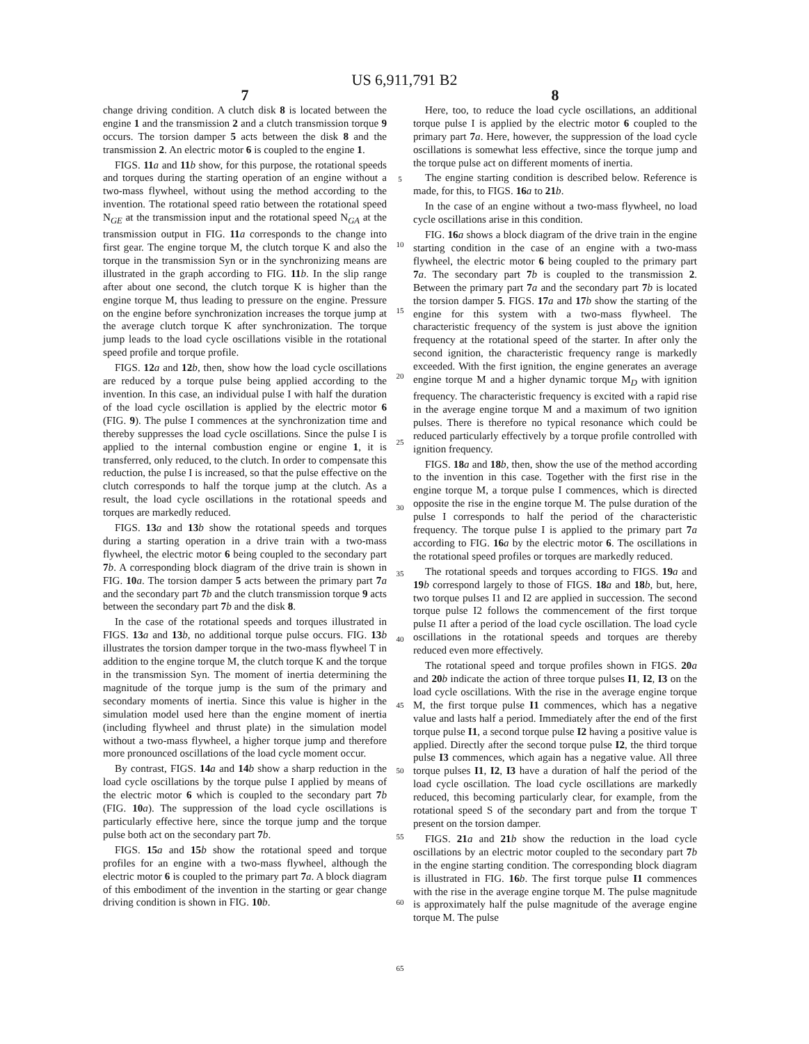US 6,911,791 B2
7
change driving condition. A clutch disk 8 is located between the engine 1 and the transmission 2 and a clutch transmission torque 9 occurs. The torsion damper 5 acts between the disk 8 and the transmission 2. An electric motor 6 is coupled to the engine 1.
FIGS. 11 a and 11 b show, for this purpose, the rotational speeds and torques during the starting operation of an engine without a two-mass flywheel, without using the method according to the invention. The rotational speed ratio between the rotational speed N<sub>GE</sub> at the transmission input and the rotational speed N<sub>GA</sub> at the transmission output in FIG. 11 a corresponds to the change into first gear. The engine torque M, the clutch torque K and also the torque in the transmission Syn or in the synchronizing means are illustrated in the graph according to FIG. 11 b. In the slip range after about one second, the clutch torque K is higher than the engine torque M, thus leading to pressure on the engine. Pressure on the engine before synchronization increases the torque jump at the average clutch torque K after synchronization. The torque jump leads to the load cycle oscillations visible in the rotational speed profile and torque profile.
FIGS. 12 a and 12 b, then, show how the load cycle oscillations are reduced by a torque pulse being applied according to the invention. In this case, an individual pulse I with half the duration of the load cycle oscillation is applied by the electric motor 6 (FIG. 9). The pulse I commences at the synchronization time and thereby suppresses the load cycle oscillations. Since the pulse I is applied to the internal combustion engine or engine 1, it is transferred, only reduced, to the clutch. In order to compensate this reduction, the pulse I is increased, so that the pulse effective on the clutch corresponds to half the torque jump at the clutch. As a result, the load cycle oscillations in the rotational speeds and torques are markedly reduced.
FIGS. 13 a and 13 b show the rotational speeds and torques during a starting operation in a drive train with a two-mass flywheel, the electric motor 6 being coupled to the secondary part 7 b. A corresponding block diagram of the drive train is shown in FIG. 10 a. The torsion damper 5 acts between the primary part 7 a and the secondary part 7 b and the clutch transmission torque 9 acts between the secondary part 7 b and the disk 8.
In the case of the rotational speeds and torques illustrated in FIGS. 13 a and 13 b, no additional torque pulse occurs. FIG. 13 b illustrates the torsion damper torque in the two-mass flywheel T in addition to the engine torque M, the clutch torque K and the torque in the transmission Syn. The moment of inertia determining the magnitude of the torque jump is the sum of the primary and secondary moments of inertia. Since this value is higher in the simulation model used here than the engine moment of inertia (including flywheel and thrust plate) in the simulation model without a two-mass flywheel, a higher torque jump and therefore more pronounced oscillations of the load cycle moment occur.
By contrast, FIGS. 14 a and 14 b show a sharp reduction in the load cycle oscillations by the torque pulse I applied by means of the electric motor 6 which is coupled to the secondary part 7 b (FIG. 10 a). The suppression of the load cycle oscillations is particularly effective here, since the torque jump and the torque pulse both act on the secondary part 7 b.
FIGS. 15 a and 15 b show the rotational speed and torque profiles for an engine with a two-mass flywheel, although the electric motor 6 is coupled to the primary part 7 a. A block diagram of this embodiment of the invention in the starting or gear change driving condition is shown in FIG. 10 b.
5
10
15
20
25
30
35
40
45
50
55
60
65
8
Here, too, to reduce the load cycle oscillations, an additional torque pulse I is applied by the electric motor 6 coupled to the primary part 7 a. Here, however, the suppression of the load cycle oscillations is somewhat less effective, since the torque jump and the torque pulse act on different moments of inertia.
The engine starting condition is described below. Reference is made, for this, to FIGS. 16 a to 21 b.
In the case of an engine without a two-mass flywheel, no load cycle oscillations arise in this condition.
FIG. 16 a shows a block diagram of the drive train in the engine starting condition in the case of an engine with a two-mass flywheel, the electric motor 6 being coupled to the primary part 7 a. The secondary part 7 b is coupled to the transmission 2. Between the primary part 7 a and the secondary part 7 b is located the torsion damper 5. FIGS. 17 a and 17 b show the starting of the engine for this system with a two-mass flywheel. The characteristic frequency of the system is just above the ignition frequency at the rotational speed of the starter. In after only the second ignition, the characteristic frequency range is markedly exceeded. With the first ignition, the engine generates an average engine torque M and a higher dynamic torque M<sub>D</sub> with ignition frequency. The characteristic frequency is excited with a rapid rise in the average engine torque M and a maximum of two ignition pulses. There is therefore no typical resonance which could be reduced particularly effectively by a torque profile controlled with ignition frequency.
FIGS. 18 a and 18 b, then, show the use of the method according to the invention in this case. Together with the first rise in the engine torque M, a torque pulse I commences, which is directed opposite the rise in the engine torque M. The pulse duration of the pulse I corresponds to half the period of the characteristic frequency. The torque pulse I is applied to the primary part 7 a according to FIG. 16 a by the electric motor 6. The oscillations in the rotational speed profiles or torques are markedly reduced.
The rotational speeds and torques according to FIGS. 19 a and 19 b correspond largely to those of FIGS. 18 a and 18 b, but, here, two torque pulses I1 and I2 are applied in succession. The second torque pulse I2 follows the commencement of the first torque pulse I1 after a period of the load cycle oscillation. The load cycle oscillations in the rotational speeds and torques are thereby reduced even more effectively.
The rotational speed and torque profiles shown in FIGS. 20 a and 20 b indicate the action of three torque pulses I1, I2, I3 on the load cycle oscillations. With the rise in the average engine torque M, the first torque pulse I1 commences, which has a negative value and lasts half a period. Immediately after the end of the first torque pulse I1, a second torque pulse I2 having a positive value is applied. Directly after the second torque pulse I2, the third torque pulse I3 commences, which again has a negative value. All three torque pulses I1, I2, I3 have a duration of half the period of the load cycle oscillation. The load cycle oscillations are markedly reduced, this becoming particularly clear, for example, from the rotational speed S of the secondary part and from the torque T present on the torsion damper.
FIGS. 21 a and 21 b show the reduction in the load cycle oscillations by an electric motor coupled to the secondary part 7 b in the engine starting condition. The corresponding block diagram is illustrated in FIG. 16 b. The first torque pulse I1 commences with the rise in the average engine torque M. The pulse magnitude is approximately half the pulse magnitude of the average engine torque M. The pulse